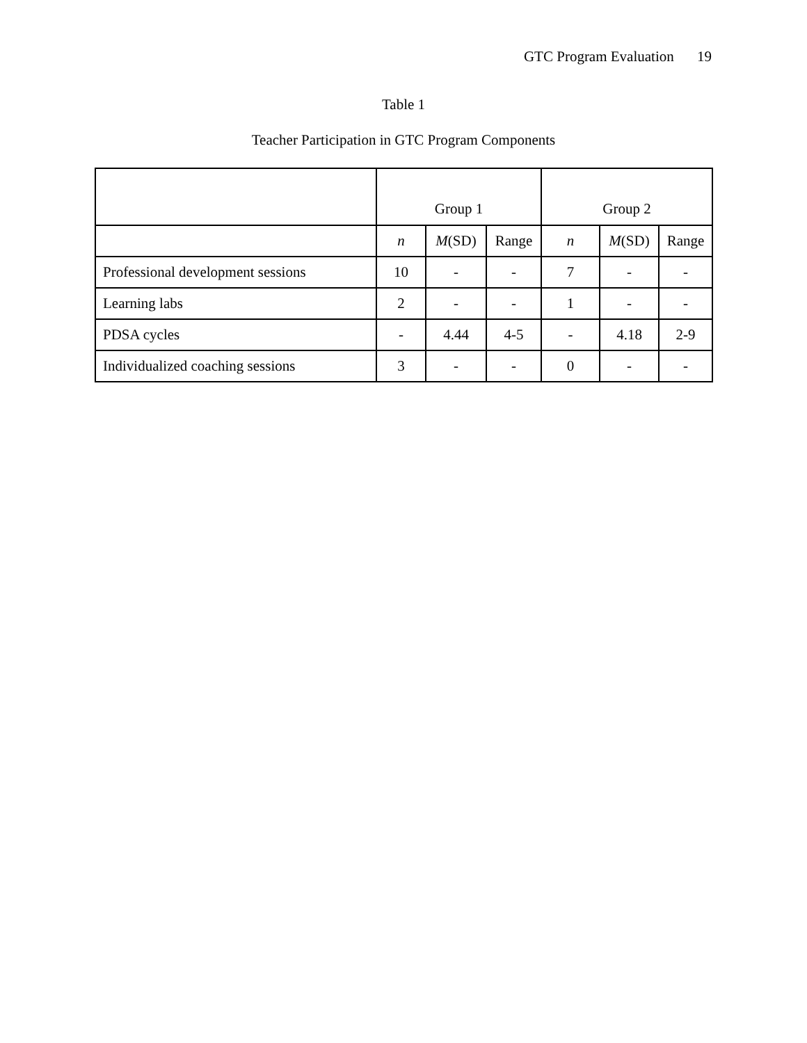GTC Program Evaluation 19
Table 1
Teacher Participation in GTC Program Components
| | Group 1 | | | Group 2 | | |
| --- | --- | --- | --- | --- | --- | --- |
| | n | M (SD) | Range | n | M (SD) | Range |
| Professional development sessions | 10 | - | - | 7 | - | - |
| Learning labs | 2 | - | - | 1 | - | - |
| PDSA cycles | - | 4.44 | 4-5 | - | 4.18 | 2-9 |
| Individualized coaching sessions | 3 | - | - | 0 | - | - |